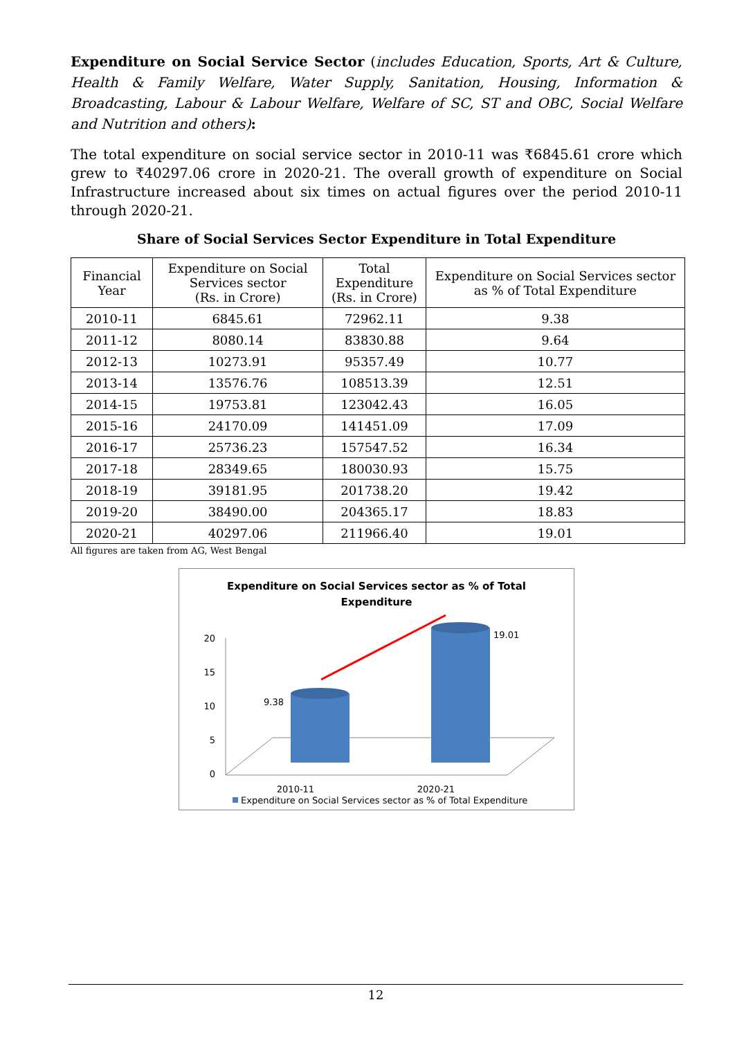Expenditure on Social Service Sector (includes Education, Sports, Art & Culture, Health & Family Welfare, Water Supply, Sanitation, Housing, Information & Broadcasting, Labour & Labour Welfare, Welfare of SC, ST and OBC, Social Welfare and Nutrition and others):
The total expenditure on social service sector in 2010-11 was ₹6845.61 crore which grew to ₹40297.06 crore in 2020-21. The overall growth of expenditure on Social Infrastructure increased about six times on actual figures over the period 2010-11 through 2020-21.
Share of Social Services Sector Expenditure in Total Expenditure
| Financial Year | Expenditure on Social Services sector (Rs. in Crore) | Total Expenditure (Rs. in Crore) | Expenditure on Social Services sector as % of Total Expenditure |
| --- | --- | --- | --- |
| 2010-11 | 6845.61 | 72962.11 | 9.38 |
| 2011-12 | 8080.14 | 83830.88 | 9.64 |
| 2012-13 | 10273.91 | 95357.49 | 10.77 |
| 2013-14 | 13576.76 | 108513.39 | 12.51 |
| 2014-15 | 19753.81 | 123042.43 | 16.05 |
| 2015-16 | 24170.09 | 141451.09 | 17.09 |
| 2016-17 | 25736.23 | 157547.52 | 16.34 |
| 2017-18 | 28349.65 | 180030.93 | 15.75 |
| 2018-19 | 39181.95 | 201738.20 | 19.42 |
| 2019-20 | 38490.00 | 204365.17 | 18.83 |
| 2020-21 | 40297.06 | 211966.40 | 19.01 |
All figures are taken from AG, West Bengal
Expenditure on Social Services sector as % of Total
Expenditure
20
15
10
5
0
9.38
19.01
2010-11
2020-21
Expenditure on Social Services sector as % of Total Expenditure
12